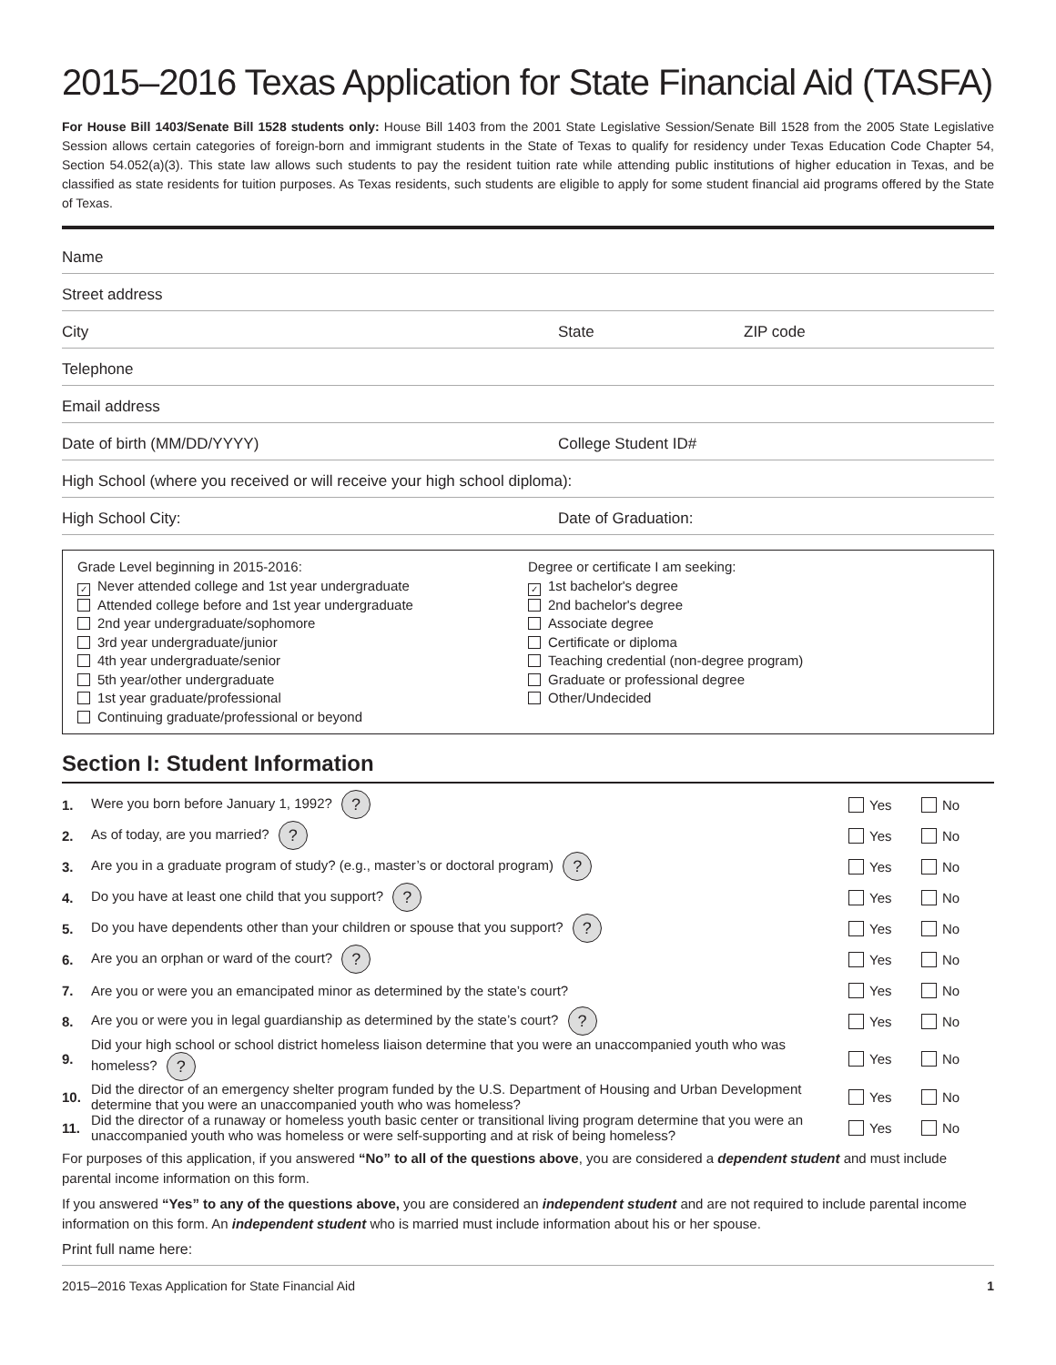2015–2016 Texas Application for State Financial Aid (TASFA)
For House Bill 1403/Senate Bill 1528 students only: House Bill 1403 from the 2001 State Legislative Session/Senate Bill 1528 from the 2005 State Legislative Session allows certain categories of foreign-born and immigrant students in the State of Texas to qualify for residency under Texas Education Code Chapter 54, Section 54.052(a)(3). This state law allows such students to pay the resident tuition rate while attending public institutions of higher education in Texas, and be classified as state residents for tuition purposes. As Texas residents, such students are eligible to apply for some student financial aid programs offered by the State of Texas.
Name
Street address
City State ZIP code
Telephone
Email address
Date of birth (MM/DD/YYYY) College Student ID#
High School (where you received or will receive your high school diploma):
High School City: Date of Graduation:
Grade Level beginning in 2015-2016:
✓ Never attended college and 1st year undergraduate
Attended college before and 1st year undergraduate
2nd year undergraduate/sophomore
3rd year undergraduate/junior
4th year undergraduate/senior
5th year/other undergraduate
1st year graduate/professional
Continuing graduate/professional or beyond
Degree or certificate I am seeking:
✓ 1st bachelor's degree
2nd bachelor's degree
Associate degree
Certificate or diploma
Teaching credential (non-degree program)
Graduate or professional degree
Other/Undecided
Section I: Student Information
1. Were you born before January 1, 1992? ? Yes No
2. As of today, are you married? ? Yes No
3. Are you in a graduate program of study? (e.g., master’s or doctoral program) ? Yes No
4. Do you have at least one child that you support? ? Yes No
5. Do you have dependents other than your children or spouse that you support? ? Yes No
6. Are you an orphan or ward of the court? ? Yes No
7. Are you or were you an emancipated minor as determined by the state’s court? Yes No
8. Are you or were you in legal guardianship as determined by the state’s court? ? Yes No
9. Did your high school or school district homeless liaison determine that you were an unaccompanied youth who was homeless? ? Yes No
10. Did the director of an emergency shelter program funded by the U.S. Department of Housing and Urban Development determine that you were an unaccompanied youth who was homeless? Yes No
11. Did the director of a runaway or homeless youth basic center or transitional living program determine that you were an unaccompanied youth who was homeless or were self-supporting and at risk of being homeless? Yes No
For purposes of this application, if you answered “No” to all of the questions above, you are considered a dependent student and must include parental income information on this form.
If you answered “Yes” to any of the questions above, you are considered an independent student and are not required to include parental income information on this form. An independent student who is married must include information about his or her spouse.
Print full name here:
2015–2016 Texas Application for State Financial Aid 1